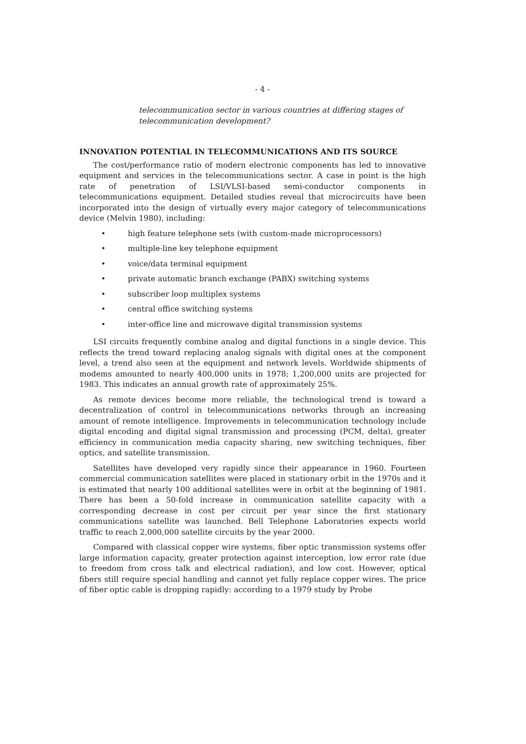- 4 -
telecommunication sector in various countries at differing stages of telecommunication development?
INNOVATION POTENTIAL IN TELECOMMUNICATIONS AND ITS SOURCE
The cost/performance ratio of modern electronic components has led to innovative equipment and services in the telecommunications sector. A case in point is the high rate of penetration of LSI/VLSI-based semi-conductor components in telecommunications equipment. Detailed studies reveal that microcircuits have been incorporated into the design of virtually every major category of telecommunications device (Melvin 1980), including:
• high feature telephone sets (with custom-made microprocessors)
• multiple-line key telephone equipment
• voice/data terminal equipment
• private automatic branch exchange (PABX) switching systems
• subscriber loop multiplex systems
• central office switching systems
• inter-office line and microwave digital transmission systems
LSI circuits frequently combine analog and digital functions in a single device. This reflects the trend toward replacing analog signals with digital ones at the component level, a trend also seen at the equipment and network levels. Worldwide shipments of modems amounted to nearly 400,000 units in 1978; 1,200,000 units are projected for 1983. This indicates an annual growth rate of approximately 25%.
As remote devices become more reliable, the technological trend is toward a decentralization of control in telecommunications networks through an increasing amount of remote intelligence. Improvements in telecommunication technology include digital encoding and digital signal transmission and processing (PCM, delta), greater efficiency in communication media capacity sharing, new switching techniques, fiber optics, and satellite transmission.
Satellites have developed very rapidly since their appearance in 1960. Fourteen commercial communication satellites were placed in stationary orbit in the 1970s and it is estimated that nearly 100 additional satellites were in orbit at the beginning of 1981. There has been a 50-fold increase in communication satellite capacity with a corresponding decrease in cost per circuit per year since the first stationary communications satellite was launched. Bell Telephone Laboratories expects world traffic to reach 2,000,000 satellite circuits by the year 2000.
Compared with classical copper wire systems, fiber optic transmission systems offer large information capacity, greater protection against interception, low error rate (due to freedom from cross talk and electrical radiation), and low cost. However, optical fibers still require special handling and cannot yet fully replace copper wires. The price of fiber optic cable is dropping rapidly: according to a 1979 study by Probe